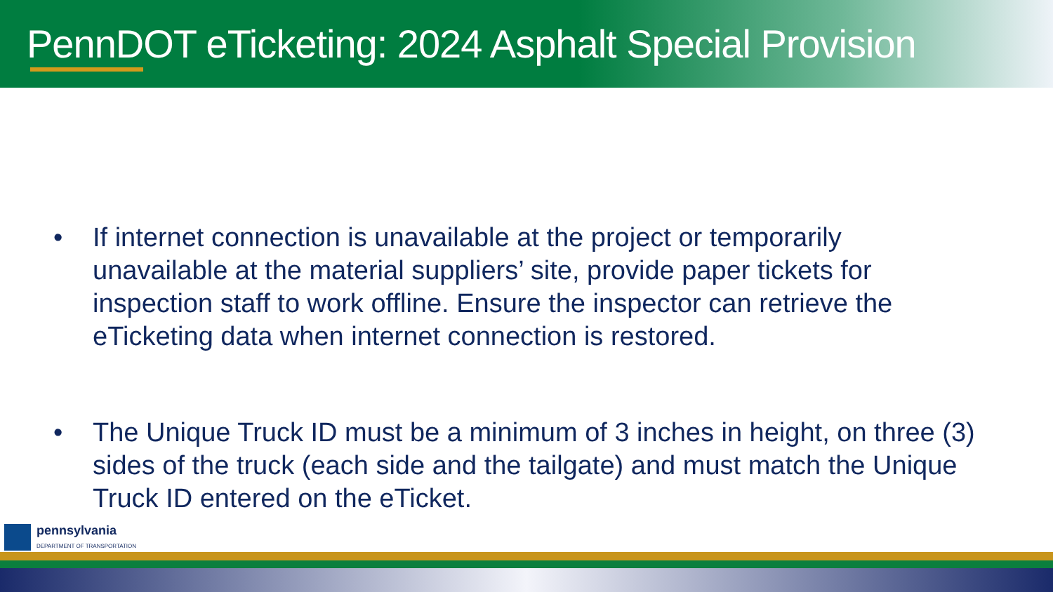PennDOT eTicketing: 2024 Asphalt Special Provision
• If internet connection is unavailable at the project or temporarily unavailable at the material suppliers’ site, provide paper tickets for inspection staff to work offline. Ensure the inspector can retrieve the eTicketing data when internet connection is restored.
• The Unique Truck ID must be a minimum of 3 inches in height, on three (3) sides of the truck (each side and the tailgate) and must match the Unique Truck ID entered on the eTicket.
pennsylvania
DEPARTMENT OF TRANSPORTATION